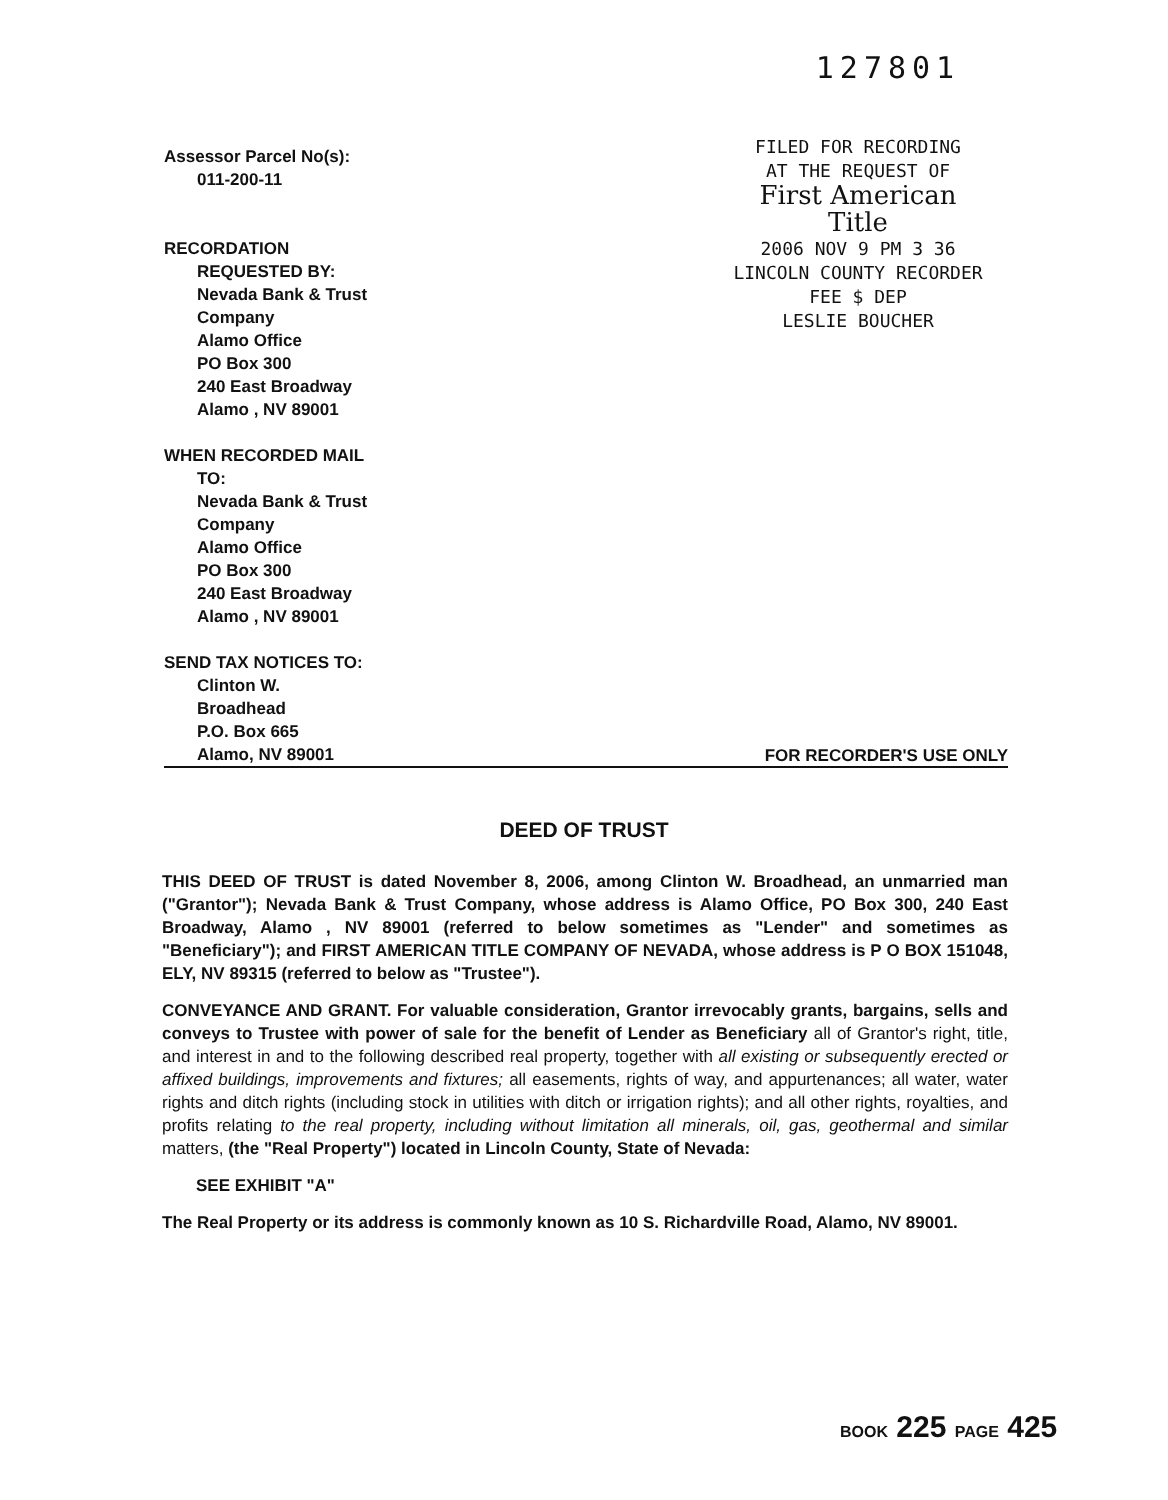Assessor Parcel No(s):
011-200-11
RECORDATION
REQUESTED BY:
Nevada Bank & Trust
Company
Alamo Office
PO Box 300
240 East Broadway
Alamo , NV 89001
WHEN RECORDED MAIL
TO:
Nevada Bank & Trust
Company
Alamo Office
PO Box 300
240 East Broadway
Alamo , NV 89001
SEND TAX NOTICES TO:
127801
FILED FOR RECORDING
AT THE REQUEST OF
First American
Title
2006 NOV 9 PM 3 36
LINCOLN COUNTY RECORDER
FEE $ DEP
LESLIE BOUCHER
Clinton W.
Broadhead
P.O. Box 665
Alamo, NV 89001
FOR RECORDER'S USE ONLY
DEED OF TRUST
THIS DEED OF TRUST is dated November 8, 2006, among Clinton W. Broadhead, an unmarried man ("Grantor"); Nevada Bank & Trust Company, whose address is Alamo Office, PO Box 300, 240 East Broadway, Alamo , NV 89001 (referred to below sometimes as "Lender" and sometimes as "Beneficiary"); and FIRST AMERICAN TITLE COMPANY OF NEVADA, whose address is P O BOX 151048, ELY, NV 89315 (referred to below as "Trustee").
CONVEYANCE AND GRANT. For valuable consideration, Grantor irrevocably grants, bargains, sells and conveys to Trustee with power of sale for the benefit of Lender as Beneficiary all of Grantor's right, title, and interest in and to the following described real property, together with all existing or subsequently erected or affixed buildings, improvements and fixtures; all easements, rights of way, and appurtenances; all water, water rights and ditch rights (including stock in utilities with ditch or irrigation rights); and all other rights, royalties, and profits relating to the real property, including without limitation all minerals, oil, gas, geothermal and similar matters, (the "Real Property") located in Lincoln County, State of Nevada:
SEE EXHIBIT "A"
The Real Property or its address is commonly known as 10 S. Richardville Road, Alamo, NV 89001.
BOOK 225 PAGE 425